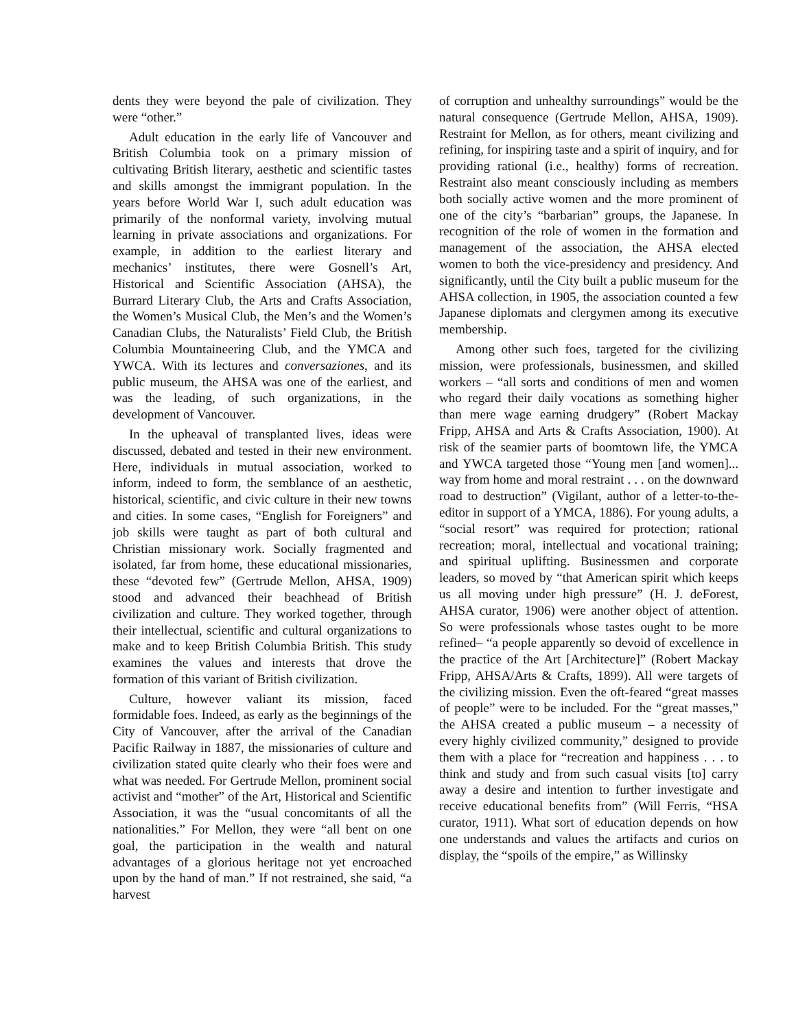dents they were beyond the pale of civilization. They were “other.”
Adult education in the early life of Vancouver and British Columbia took on a primary mission of cultivating British literary, aesthetic and scientific tastes and skills amongst the immigrant population. In the years before World War I, such adult education was primarily of the nonformal variety, involving mutual learning in private associations and organizations. For example, in addition to the earliest literary and mechanics’ institutes, there were Gosnell’s Art, Historical and Scientific Association (AHSA), the Burrard Literary Club, the Arts and Crafts Association, the Women’s Musical Club, the Men’s and the Women’s Canadian Clubs, the Naturalists’ Field Club, the British Columbia Mountaineering Club, and the YMCA and YWCA. With its lectures and conversaziones, and its public museum, the AHSA was one of the earliest, and was the leading, of such organizations, in the development of Vancouver.
In the upheaval of transplanted lives, ideas were discussed, debated and tested in their new environment. Here, individuals in mutual association, worked to inform, indeed to form, the semblance of an aesthetic, historical, scientific, and civic culture in their new towns and cities. In some cases, “English for Foreigners” and job skills were taught as part of both cultural and Christian missionary work. Socially fragmented and isolated, far from home, these educational missionaries, these “devoted few” (Gertrude Mellon, AHSA, 1909) stood and advanced their beachhead of British civilization and culture. They worked together, through their intellectual, scientific and cultural organizations to make and to keep British Columbia British. This study examines the values and interests that drove the formation of this variant of British civilization.
Culture, however valiant its mission, faced formidable foes. Indeed, as early as the beginnings of the City of Vancouver, after the arrival of the Canadian Pacific Railway in 1887, the missionaries of culture and civilization stated quite clearly who their foes were and what was needed. For Gertrude Mellon, prominent social activist and “mother” of the Art, Historical and Scientific Association, it was the “usual concomitants of all the nationalities.” For Mellon, they were “all bent on one goal, the participation in the wealth and natural advantages of a glorious heritage not yet encroached upon by the hand of man.” If not restrained, she said, “a harvest
of corruption and unhealthy surroundings” would be the natural consequence (Gertrude Mellon, AHSA, 1909). Restraint for Mellon, as for others, meant civilizing and refining, for inspiring taste and a spirit of inquiry, and for providing rational (i.e., healthy) forms of recreation. Restraint also meant consciously including as members both socially active women and the more prominent of one of the city’s “barbarian” groups, the Japanese. In recognition of the role of women in the formation and management of the association, the AHSA elected women to both the vice-presidency and presidency. And significantly, until the City built a public museum for the AHSA collection, in 1905, the association counted a few Japanese diplomats and clergymen among its executive membership.
Among other such foes, targeted for the civilizing mission, were professionals, businessmen, and skilled workers – “all sorts and conditions of men and women who regard their daily vocations as something higher than mere wage earning drudgery” (Robert Mackay Fripp, AHSA and Arts & Crafts Association, 1900). At risk of the seamier parts of boomtown life, the YMCA and YWCA targeted those “Young men [and women]... way from home and moral restraint . . . on the downward road to destruction” (Vigilant, author of a letter-to-the-editor in support of a YMCA, 1886). For young adults, a “social resort” was required for protection; rational recreation; moral, intellectual and vocational training; and spiritual uplifting. Businessmen and corporate leaders, so moved by “that American spirit which keeps us all moving under high pressure” (H. J. deForest, AHSA curator, 1906) were another object of attention. So were professionals whose tastes ought to be more refined– “a people apparently so devoid of excellence in the practice of the Art [Architecture]” (Robert Mackay Fripp, AHSA/Arts & Crafts, 1899). All were targets of the civilizing mission. Even the oft-feared “great masses of people” were to be included. For the “great masses,” the AHSA created a public museum – a necessity of every highly civilized community,” designed to provide them with a place for “recreation and happiness . . . to think and study and from such casual visits [to] carry away a desire and intention to further investigate and receive educational benefits from” (Will Ferris, “HSA curator, 1911). What sort of education depends on how one understands and values the artifacts and curios on display, the “spoils of the empire,” as Willinsky